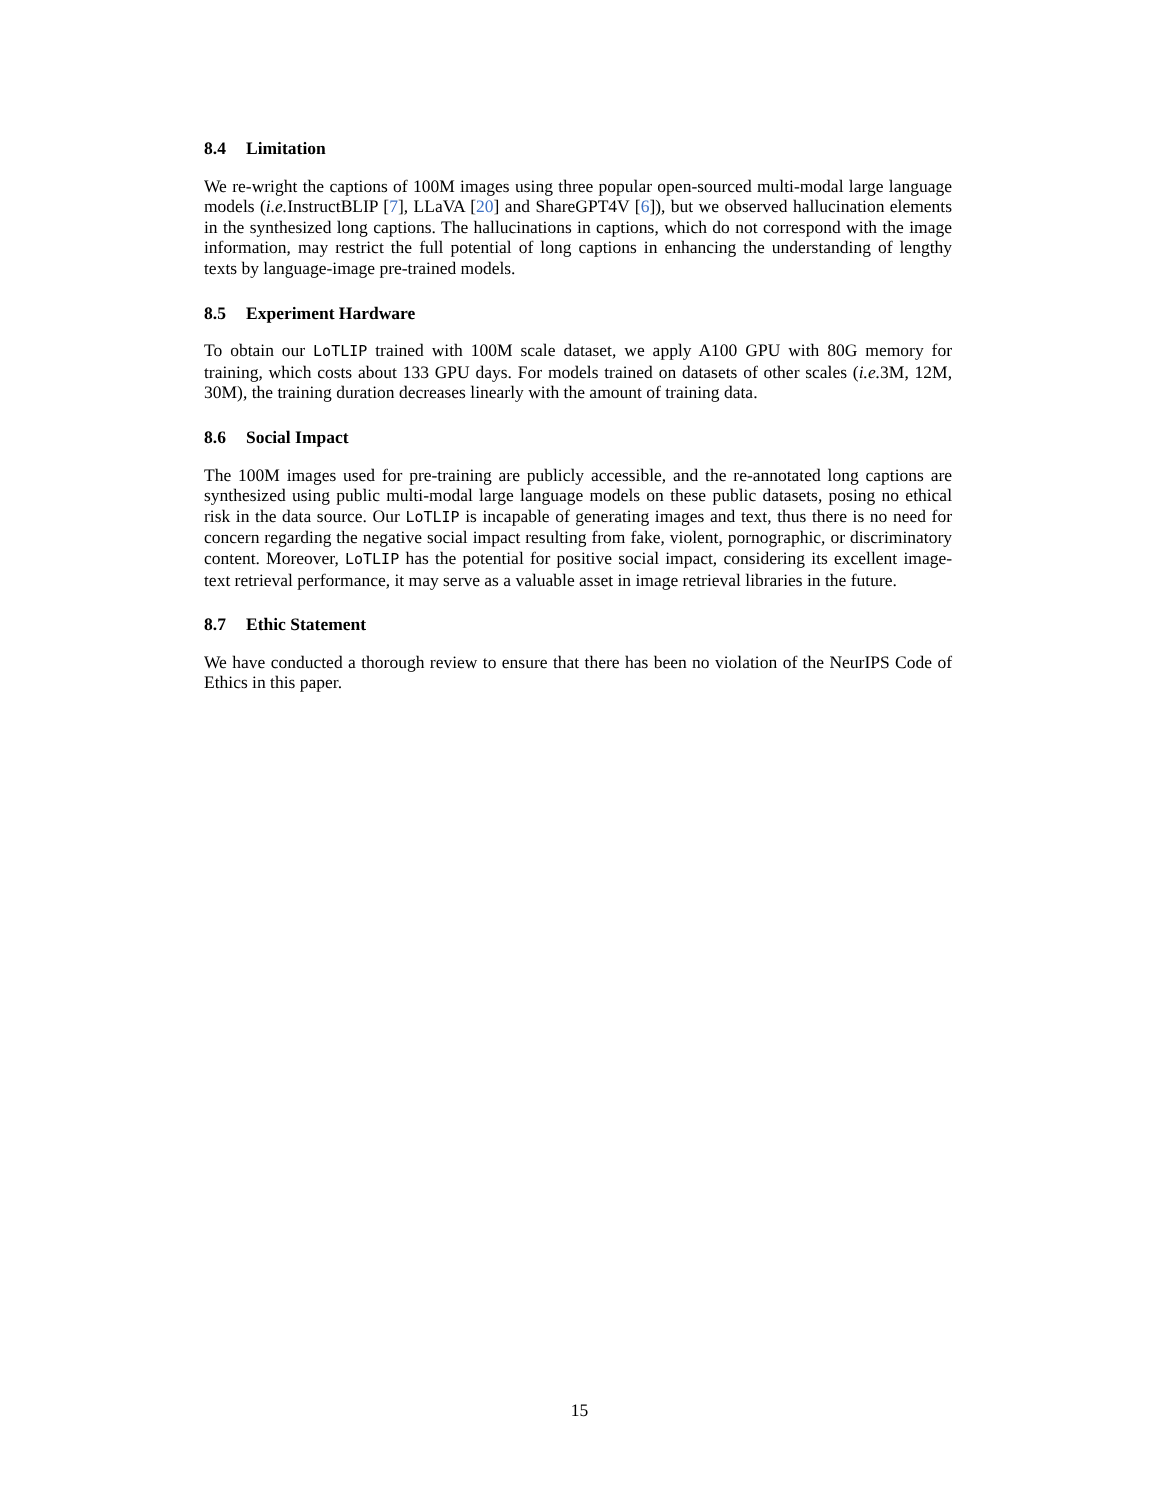8.4 Limitation
We re-wright the captions of 100M images using three popular open-sourced multi-modal large language models (i.e. InstructBLIP [7], LLaVA [20] and ShareGPT4V [6]), but we observed hallucination elements in the synthesized long captions. The hallucinations in captions, which do not correspond with the image information, may restrict the full potential of long captions in enhancing the understanding of lengthy texts by language-image pre-trained models.
8.5 Experiment Hardware
To obtain our LoTLIP trained with 100M scale dataset, we apply A100 GPU with 80G memory for training, which costs about 133 GPU days. For models trained on datasets of other scales (i.e. 3M, 12M, 30M), the training duration decreases linearly with the amount of training data.
8.6 Social Impact
The 100M images used for pre-training are publicly accessible, and the re-annotated long captions are synthesized using public multi-modal large language models on these public datasets, posing no ethical risk in the data source. Our LoTLIP is incapable of generating images and text, thus there is no need for concern regarding the negative social impact resulting from fake, violent, pornographic, or discriminatory content. Moreover, LoTLIP has the potential for positive social impact, considering its excellent image-text retrieval performance, it may serve as a valuable asset in image retrieval libraries in the future.
8.7 Ethic Statement
We have conducted a thorough review to ensure that there has been no violation of the NeurIPS Code of Ethics in this paper.
15